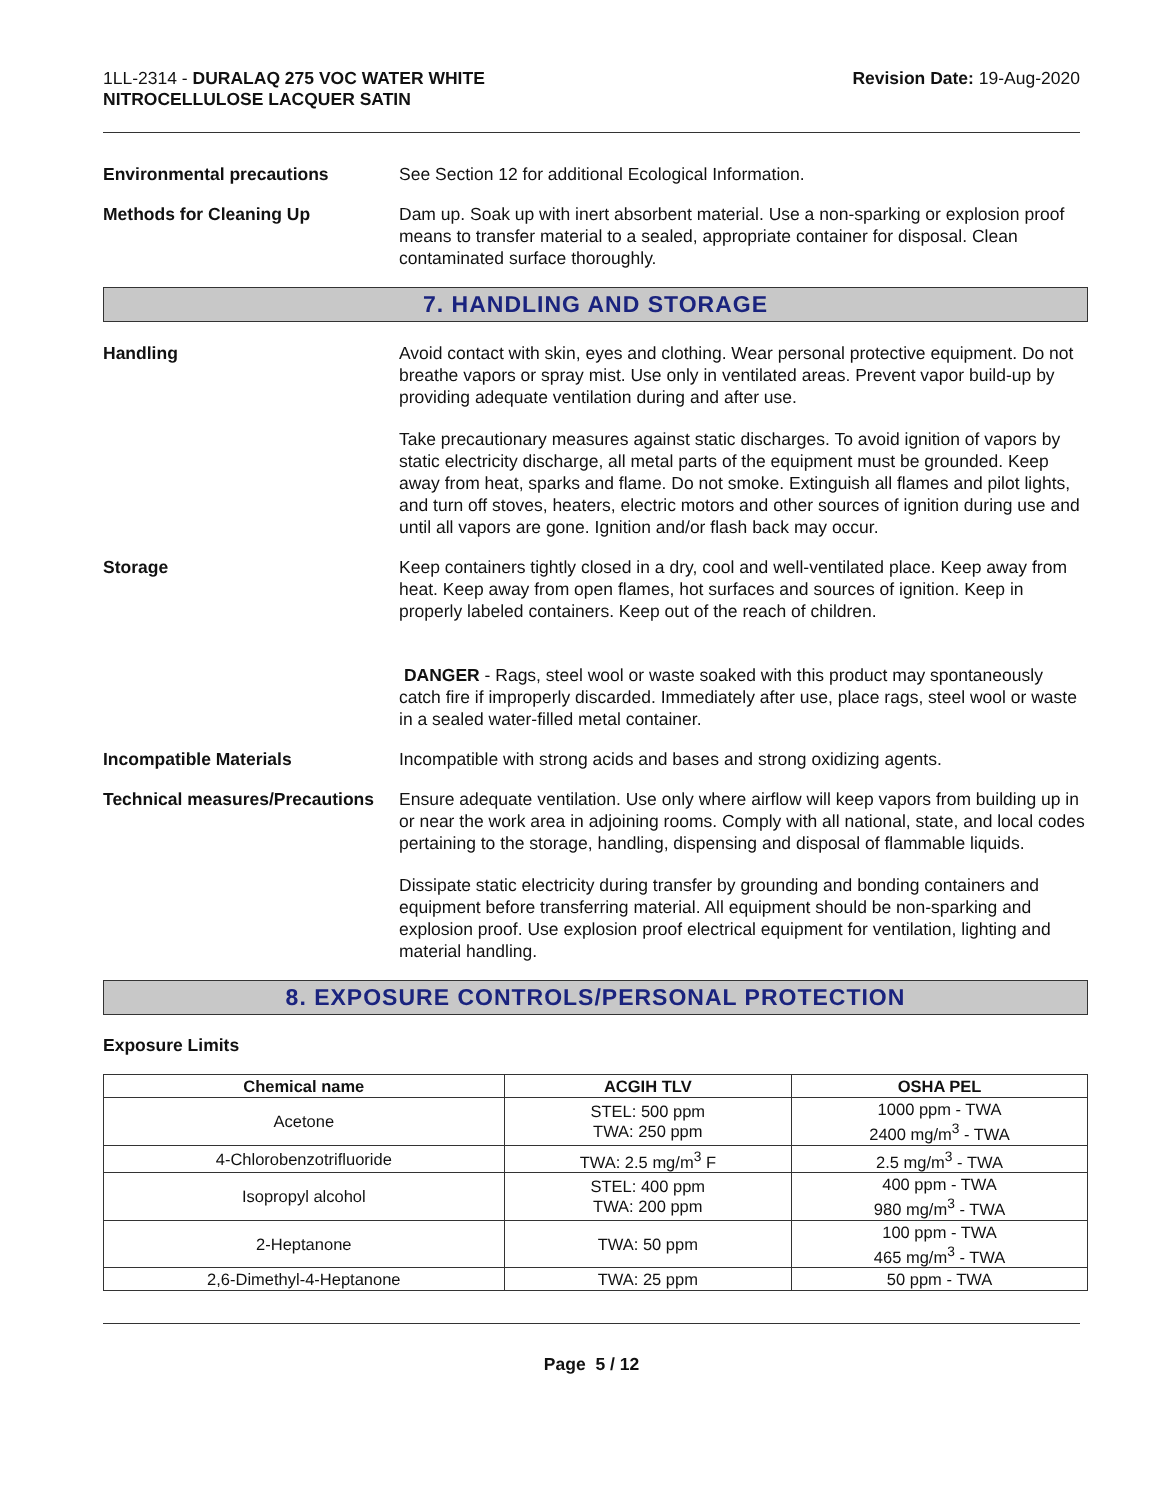1LL-2314 - DURALAQ 275 VOC WATER WHITE
NITROCELLULOSE LACQUER SATIN
Revision Date: 19-Aug-2020
Environmental precautions See Section 12 for additional Ecological Information.
Methods for Cleaning Up Dam up. Soak up with inert absorbent material. Use a non-sparking or explosion proof means to transfer material to a sealed, appropriate container for disposal. Clean contaminated surface thoroughly.
7. HANDLING AND STORAGE
Handling Avoid contact with skin, eyes and clothing. Wear personal protective equipment. Do not breathe vapors or spray mist. Use only in ventilated areas. Prevent vapor build-up by providing adequate ventilation during and after use.
Take precautionary measures against static discharges. To avoid ignition of vapors by static electricity discharge, all metal parts of the equipment must be grounded. Keep away from heat, sparks and flame. Do not smoke. Extinguish all flames and pilot lights, and turn off stoves, heaters, electric motors and other sources of ignition during use and until all vapors are gone. Ignition and/or flash back may occur.
Storage Keep containers tightly closed in a dry, cool and well-ventilated place. Keep away from heat. Keep away from open flames, hot surfaces and sources of ignition. Keep in properly labeled containers. Keep out of the reach of children.
DANGER - Rags, steel wool or waste soaked with this product may spontaneously catch fire if improperly discarded. Immediately after use, place rags, steel wool or waste in a sealed water-filled metal container.
Incompatible Materials Incompatible with strong acids and bases and strong oxidizing agents.
Technical measures/Precautions
Ensure adequate ventilation. Use only where airflow will keep vapors from building up in or near the work area in adjoining rooms. Comply with all national, state, and local codes pertaining to the storage, handling, dispensing and disposal of flammable liquids.
Dissipate static electricity during transfer by grounding and bonding containers and equipment before transferring material. All equipment should be non-sparking and explosion proof. Use explosion proof electrical equipment for ventilation, lighting and material handling.
8. EXPOSURE CONTROLS/PERSONAL PROTECTION
Exposure Limits
| Chemical name | ACGIH TLV | OSHA PEL |
| --- | --- | --- |
| Acetone | STEL: 500 ppm TWA: 250 ppm | 1000 ppm - TWA 2400 mg/m<sup>3</sup> - TWA |
| 4-Chlorobenzotrifluoride | TWA: 2.5 mg/m<sup>3</sup> F | 2.5 mg/m<sup>3</sup> - TWA |
| Isopropyl alcohol | STEL: 400 ppm TWA: 200 ppm | 400 ppm - TWA 980 mg/m<sup>3</sup> - TWA |
| 2-Heptanone | TWA: 50 ppm | 100 ppm - TWA 465 mg/m<sup>3</sup> - TWA |
| 2,6-Dimethyl-4-Heptanone | TWA: 25 ppm | 50 ppm - TWA |
Page 5 / 12